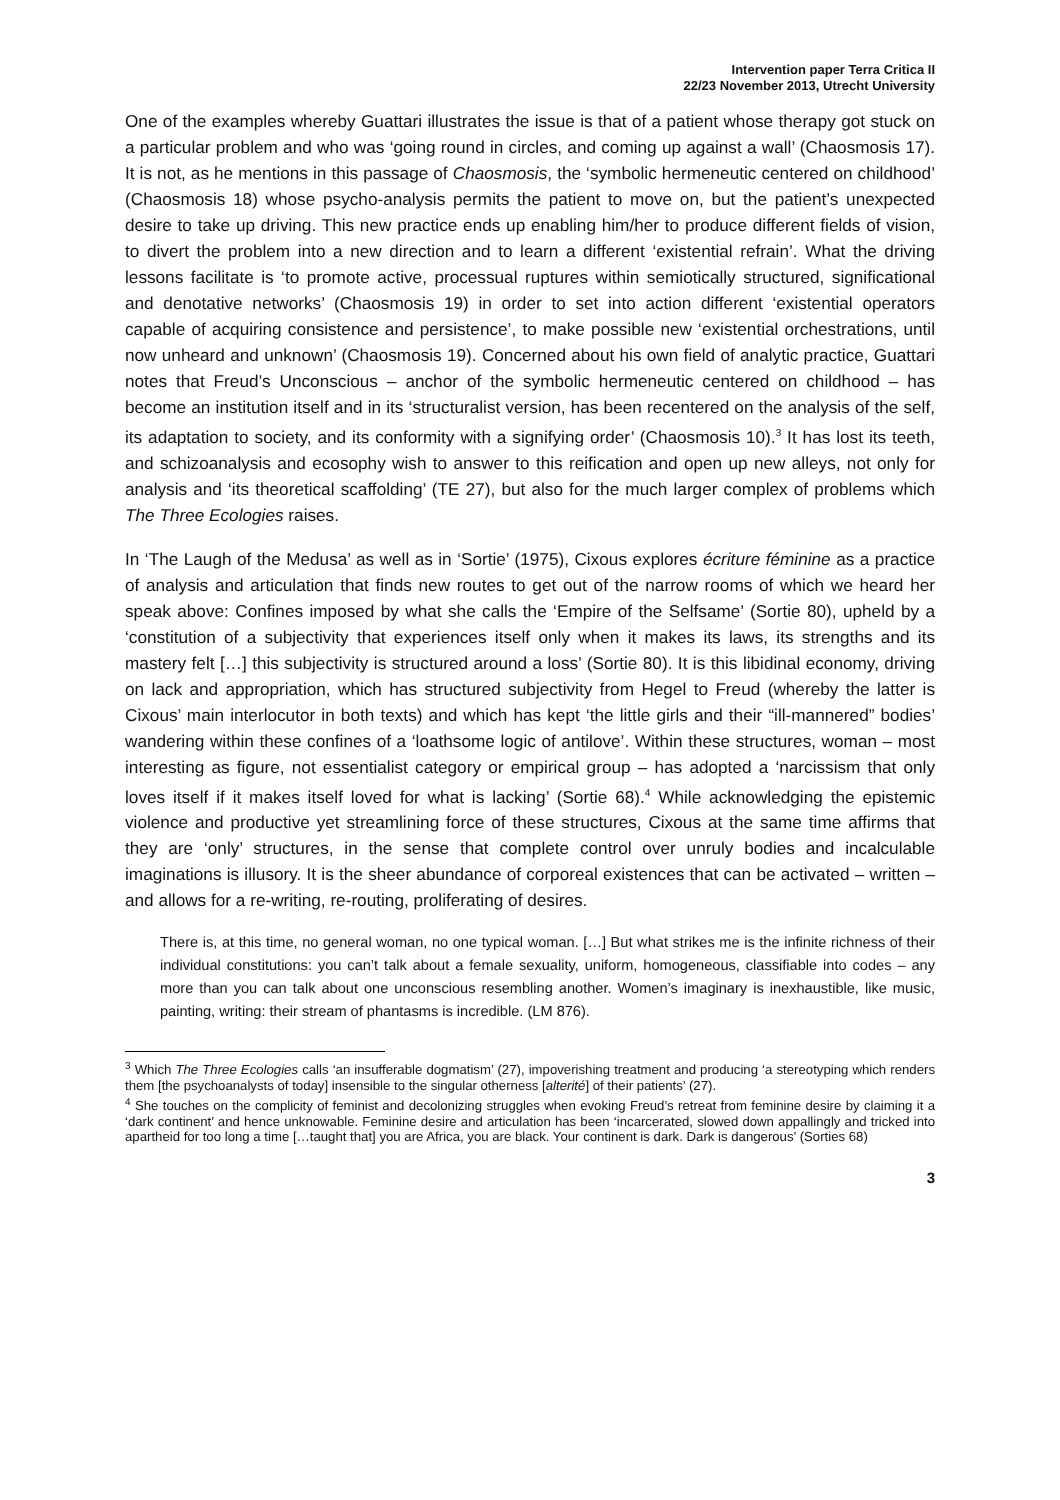Intervention paper Terra Critica II
22/23 November 2013, Utrecht University
One of the examples whereby Guattari illustrates the issue is that of a patient whose therapy got stuck on a particular problem and who was ‘going round in circles, and coming up against a wall’ (Chaosmosis 17). It is not, as he mentions in this passage of Chaosmosis, the ‘symbolic hermeneutic centered on childhood’ (Chaosmosis 18) whose psycho-analysis permits the patient to move on, but the patient’s unexpected desire to take up driving. This new practice ends up enabling him/her to produce different fields of vision, to divert the problem into a new direction and to learn a different ‘existential refrain’. What the driving lessons facilitate is ‘to promote active, processual ruptures within semiotically structured, significational and denotative networks’ (Chaosmosis 19) in order to set into action different ‘existential operators capable of acquiring consistence and persistence’, to make possible new ‘existential orchestrations, until now unheard and unknown’ (Chaosmosis 19). Concerned about his own field of analytic practice, Guattari notes that Freud’s Unconscious – anchor of the symbolic hermeneutic centered on childhood – has become an institution itself and in its ‘structuralist version, has been recentered on the analysis of the self, its adaptation to society, and its conformity with a signifying order’ (Chaosmosis 10).<sup>3</sup> It has lost its teeth, and schizoanalysis and ecosophy wish to answer to this reification and open up new alleys, not only for analysis and ‘its theoretical scaffolding’ (TE 27), but also for the much larger complex of problems which The Three Ecologies raises.
In ‘The Laugh of the Medusa’ as well as in ‘Sortie’ (1975), Cixous explores écriture féminine as a practice of analysis and articulation that finds new routes to get out of the narrow rooms of which we heard her speak above: Confines imposed by what she calls the ‘Empire of the Selfsame’ (Sortie 80), upheld by a ‘constitution of a subjectivity that experiences itself only when it makes its laws, its strengths and its mastery felt […] this subjectivity is structured around a loss’ (Sortie 80). It is this libidinal economy, driving on lack and appropriation, which has structured subjectivity from Hegel to Freud (whereby the latter is Cixous’ main interlocutor in both texts) and which has kept ‘the little girls and their “ill-mannered” bodies’ wandering within these confines of a ‘loathsome logic of antilove’. Within these structures, woman – most interesting as figure, not essentialist category or empirical group – has adopted a ‘narcissism that only loves itself if it makes itself loved for what is lacking’ (Sortie 68).<sup>4</sup> While acknowledging the epistemic violence and productive yet streamlining force of these structures, Cixous at the same time affirms that they are ‘only’ structures, in the sense that complete control over unruly bodies and incalculable imaginations is illusory. It is the sheer abundance of corporeal existences that can be activated – written – and allows for a re-writing, re-routing, proliferating of desires.
There is, at this time, no general woman, no one typical woman. […] But what strikes me is the infinite richness of their individual constitutions: you can’t talk about a female sexuality, uniform, homogeneous, classifiable into codes – any more than you can talk about one unconscious resembling another. Women’s imaginary is inexhaustible, like music, painting, writing: their stream of phantasms is incredible. (LM 876).
<sup>3</sup> Which The Three Ecologies calls ‘an insufferable dogmatism’ (27), impoverishing treatment and producing ‘a stereotyping which renders them [the psychoanalysts of today] insensible to the singular otherness [alterité] of their patients’ (27).
<sup>4</sup> She touches on the complicity of feminist and decolonizing struggles when evoking Freud’s retreat from feminine desire by claiming it a ‘dark continent’ and hence unknowable. Feminine desire and articulation has been ‘incarcerated, slowed down appallingly and tricked into apartheid for too long a time […taught that] you are Africa, you are black. Your continent is dark. Dark is dangerous’ (Sorties 68)
3